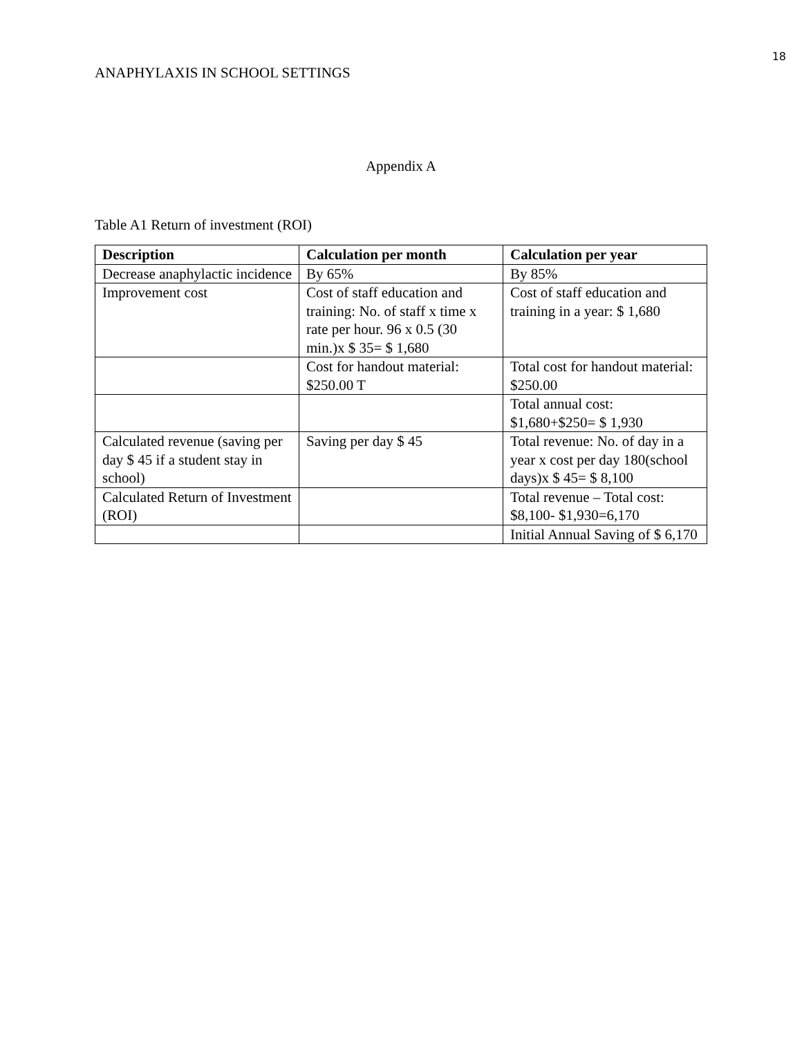18
ANAPHYLAXIS IN SCHOOL SETTINGS
Appendix A
Table A1 Return of investment (ROI)
| Description | Calculation per month | Calculation per year |
| --- | --- | --- |
| Decrease anaphylactic incidence | By 65% | By 85% |
| Improvement cost | Cost of staff education and training: No. of staff x time x rate per hour. 96 x 0.5 (30 min.)x $ 35= $ 1,680 | Cost of staff education and training in a year: $ 1,680 |
| | Cost for handout material: $250.00 T | Total cost for handout material: $250.00 |
| | | Total annual cost: $1,680+$250= $ 1,930 |
| Calculated revenue (saving per day $ 45 if a student stay in school) | Saving per day $ 45 | Total revenue: No. of day in a year x cost per day 180(school days)x $ 45= $ 8,100 |
| Calculated Return of Investment (ROI) | | Total revenue – Total cost: $8,100- $1,930=6,170 |
| | | Initial Annual Saving of $ 6,170 |